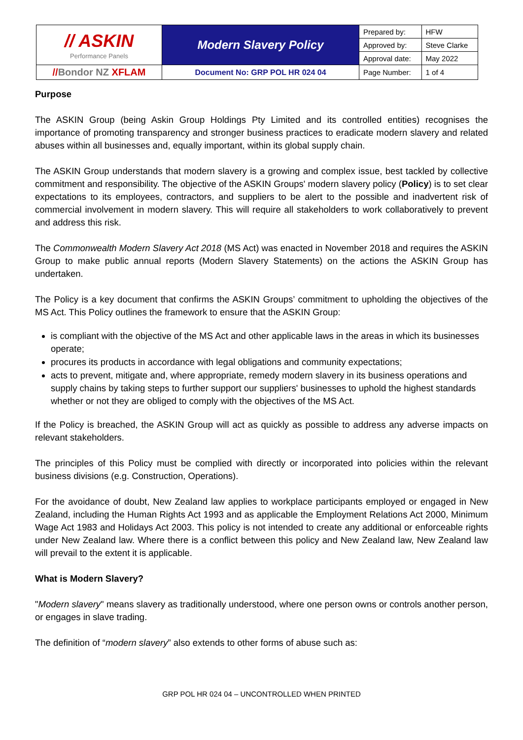| // ASKIN Performance Panels | Modern Slavery Policy | Prepared by: | HFW |
| | | Approved by: | Steve Clarke |
| | | Approval date: | May 2022 |
| // Bondor NZ XFLAM | Document No: GRP POL HR 024 04 | Page Number: | 1 of 4 |
Purpose
The ASKIN Group (being Askin Group Holdings Pty Limited and its controlled entities) recognises the importance of promoting transparency and stronger business practices to eradicate modern slavery and related abuses within all businesses and, equally important, within its global supply chain.
The ASKIN Group understands that modern slavery is a growing and complex issue, best tackled by collective commitment and responsibility. The objective of the ASKIN Groups' modern slavery policy (Policy) is to set clear expectations to its employees, contractors, and suppliers to be alert to the possible and inadvertent risk of commercial involvement in modern slavery. This will require all stakeholders to work collaboratively to prevent and address this risk.
The Commonwealth Modern Slavery Act 2018 (MS Act) was enacted in November 2018 and requires the ASKIN Group to make public annual reports (Modern Slavery Statements) on the actions the ASKIN Group has undertaken.
The Policy is a key document that confirms the ASKIN Groups’ commitment to upholding the objectives of the MS Act. This Policy outlines the framework to ensure that the ASKIN Group:
is compliant with the objective of the MS Act and other applicable laws in the areas in which its businesses operate;
procures its products in accordance with legal obligations and community expectations;
acts to prevent, mitigate and, where appropriate, remedy modern slavery in its business operations and supply chains by taking steps to further support our suppliers' businesses to uphold the highest standards whether or not they are obliged to comply with the objectives of the MS Act.
If the Policy is breached, the ASKIN Group will act as quickly as possible to address any adverse impacts on relevant stakeholders.
The principles of this Policy must be complied with directly or incorporated into policies within the relevant business divisions (e.g. Construction, Operations).
For the avoidance of doubt, New Zealand law applies to workplace participants employed or engaged in New Zealand, including the Human Rights Act 1993 and as applicable the Employment Relations Act 2000, Minimum Wage Act 1983 and Holidays Act 2003. This policy is not intended to create any additional or enforceable rights under New Zealand law. Where there is a conflict between this policy and New Zealand law, New Zealand law will prevail to the extent it is applicable.
What is Modern Slavery?
"Modern slavery" means slavery as traditionally understood, where one person owns or controls another person, or engages in slave trading.
The definition of “modern slavery” also extends to other forms of abuse such as:
GRP POL HR 024 04 – UNCONTROLLED WHEN PRINTED